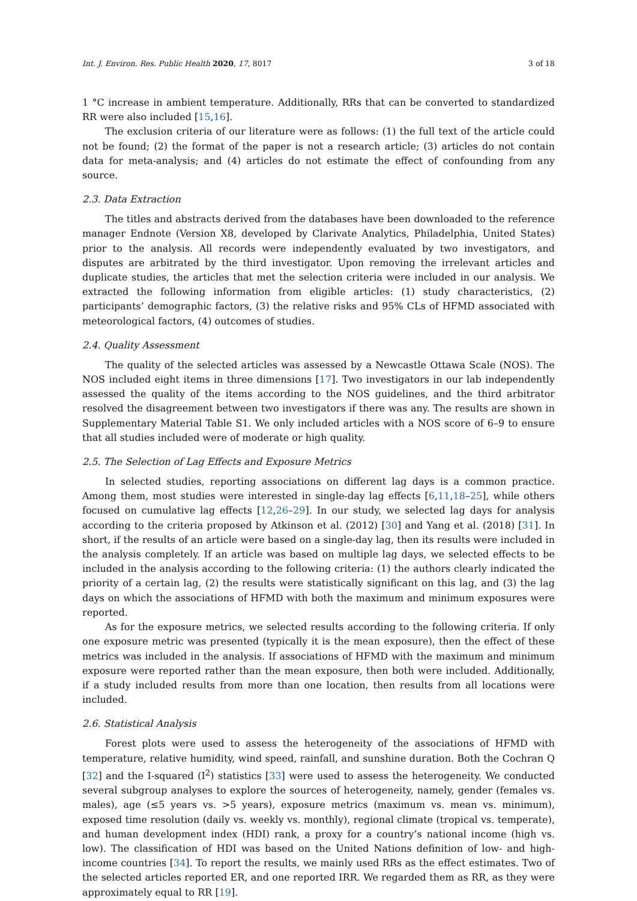Int. J. Environ. Res. Public Health 2020, 17, 8017 3 of 18
1 °C increase in ambient temperature. Additionally, RRs that can be converted to standardized RR were also included [15,16].
The exclusion criteria of our literature were as follows: (1) the full text of the article could not be found; (2) the format of the paper is not a research article; (3) articles do not contain data for meta-analysis; and (4) articles do not estimate the effect of confounding from any source.
2.3. Data Extraction
The titles and abstracts derived from the databases have been downloaded to the reference manager Endnote (Version X8, developed by Clarivate Analytics, Philadelphia, United States) prior to the analysis. All records were independently evaluated by two investigators, and disputes are arbitrated by the third investigator. Upon removing the irrelevant articles and duplicate studies, the articles that met the selection criteria were included in our analysis. We extracted the following information from eligible articles: (1) study characteristics, (2) participants’ demographic factors, (3) the relative risks and 95% CLs of HFMD associated with meteorological factors, (4) outcomes of studies.
2.4. Quality Assessment
The quality of the selected articles was assessed by a Newcastle Ottawa Scale (NOS). The NOS included eight items in three dimensions [17]. Two investigators in our lab independently assessed the quality of the items according to the NOS guidelines, and the third arbitrator resolved the disagreement between two investigators if there was any. The results are shown in Supplementary Material Table S1. We only included articles with a NOS score of 6–9 to ensure that all studies included were of moderate or high quality.
2.5. The Selection of Lag Effects and Exposure Metrics
In selected studies, reporting associations on different lag days is a common practice. Among them, most studies were interested in single-day lag effects [6,11,18–25], while others focused on cumulative lag effects [12,26–29]. In our study, we selected lag days for analysis according to the criteria proposed by Atkinson et al. (2012) [30] and Yang et al. (2018) [31]. In short, if the results of an article were based on a single-day lag, then its results were included in the analysis completely. If an article was based on multiple lag days, we selected effects to be included in the analysis according to the following criteria: (1) the authors clearly indicated the priority of a certain lag, (2) the results were statistically significant on this lag, and (3) the lag days on which the associations of HFMD with both the maximum and minimum exposures were reported.
As for the exposure metrics, we selected results according to the following criteria. If only one exposure metric was presented (typically it is the mean exposure), then the effect of these metrics was included in the analysis. If associations of HFMD with the maximum and minimum exposure were reported rather than the mean exposure, then both were included. Additionally, if a study included results from more than one location, then results from all locations were included.
2.6. Statistical Analysis
Forest plots were used to assess the heterogeneity of the associations of HFMD with temperature, relative humidity, wind speed, rainfall, and sunshine duration. Both the Cochran Q [32] and the I-squared (I<sup>2</sup>) statistics [33] were used to assess the heterogeneity. We conducted several subgroup analyses to explore the sources of heterogeneity, namely, gender (females vs. males), age (≤5 years vs. >5 years), exposure metrics (maximum vs. mean vs. minimum), exposed time resolution (daily vs. weekly vs. monthly), regional climate (tropical vs. temperate), and human development index (HDI) rank, a proxy for a country’s national income (high vs. low). The classification of HDI was based on the United Nations definition of low- and high-income countries [34]. To report the results, we mainly used RRs as the effect estimates. Two of the selected articles reported ER, and one reported IRR. We regarded them as RR, as they were approximately equal to RR [19].